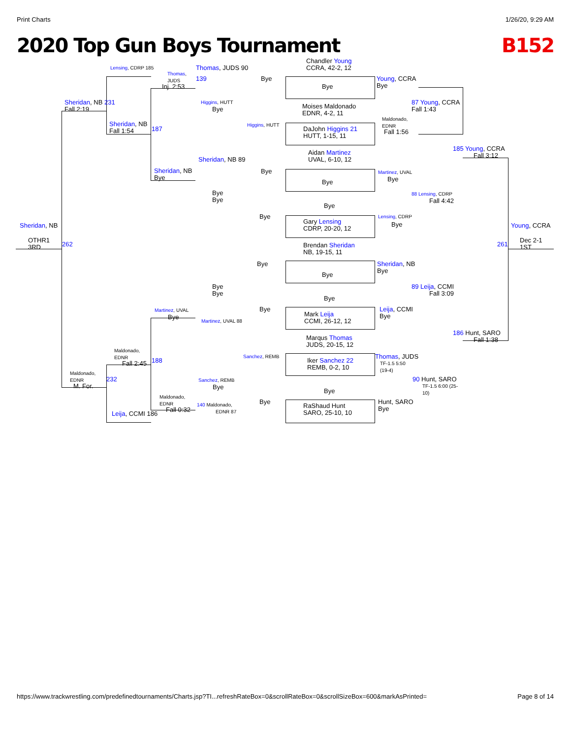Print Charts 1/26/20, 9:29 AM
2020 Top Gun Boys Tournament B152
Chandler Young
CCRA, 42-2, 12
Lensing, CDRP 185 Thomas, JUDS 90
Thomas,
JUDS
139 Bye
Young, CCRA
Bye
Inj. 2:53 Bye
Sheridan, NB 231
Fall 2:19
Higgins, HUTT
Bye
87 Young, CCRA
Fall 1:43
Moises Maldonado
EDNR, 4-2, 11
Maldonado,
EDNR
Sheridan, NB
Fall 1:54
187
Higgins, HUTT
DaJohn Higgins 21
HUTT, 1-15, 11
Fall 1:56
Aidan Martinez
UVAL, 6-10, 12
185 Young, CCRA
Fall 3:12
Sheridan, NB 89
Sheridan, NB
Bye
Bye Martinez, UVAL
Bye
Bye
Bye
Bye
88 Lensing, CDRP
Fall 4:42
Bye
Bye
Gary Lensing
CDRP, 20-20, 12
Lensing, CDRP
Bye
Sheridan, NB Young, CCRA
OTHR1
3RD
262
Brendan Sheridan
NB, 19-15, 11
261
Dec 2-1
1ST
Bye
Sheridan, NB
Bye
Bye
Bye
Bye
89 Leija, CCMI
Fall 3:09
Bye
Bye
Leija, CCMI
Bye
Martinez, UVAL
Bye
Mark Leija
CCMI, 26-12, 12
Martinez, UVAL 88
186 Hunt, SARO
Fall 1:38
Marqus Thomas
JUDS, 20-15, 12
Maldonado,
EDNR
Sanchez, REMB Thomas, JUDS
Fall 2:45 188
Iker Sanchez 22
REMB, 0-2, 10
TF-1.5 5:50
(19-4)
Maldonado,
EDNR
232 Sanchez, REMB 90 Hunt, SARO
M. For. Bye
TF-1.5 6:00 (25-
10)
Bye
Maldonado,
EDNR
Bye
Hunt, SARO
Bye
Fall 0:32
140 Maldonado,
EDNR 87
RaShaud Hunt
SARO, 25-10, 10
Leija, CCMI 186
https://www.trackwrestling.com/predefinedtournaments/Charts.jsp?TI...refreshRateBox=0&scrollRateBox=0&scrollSizeBox=600&markAsPrinted= Page 8 of 14